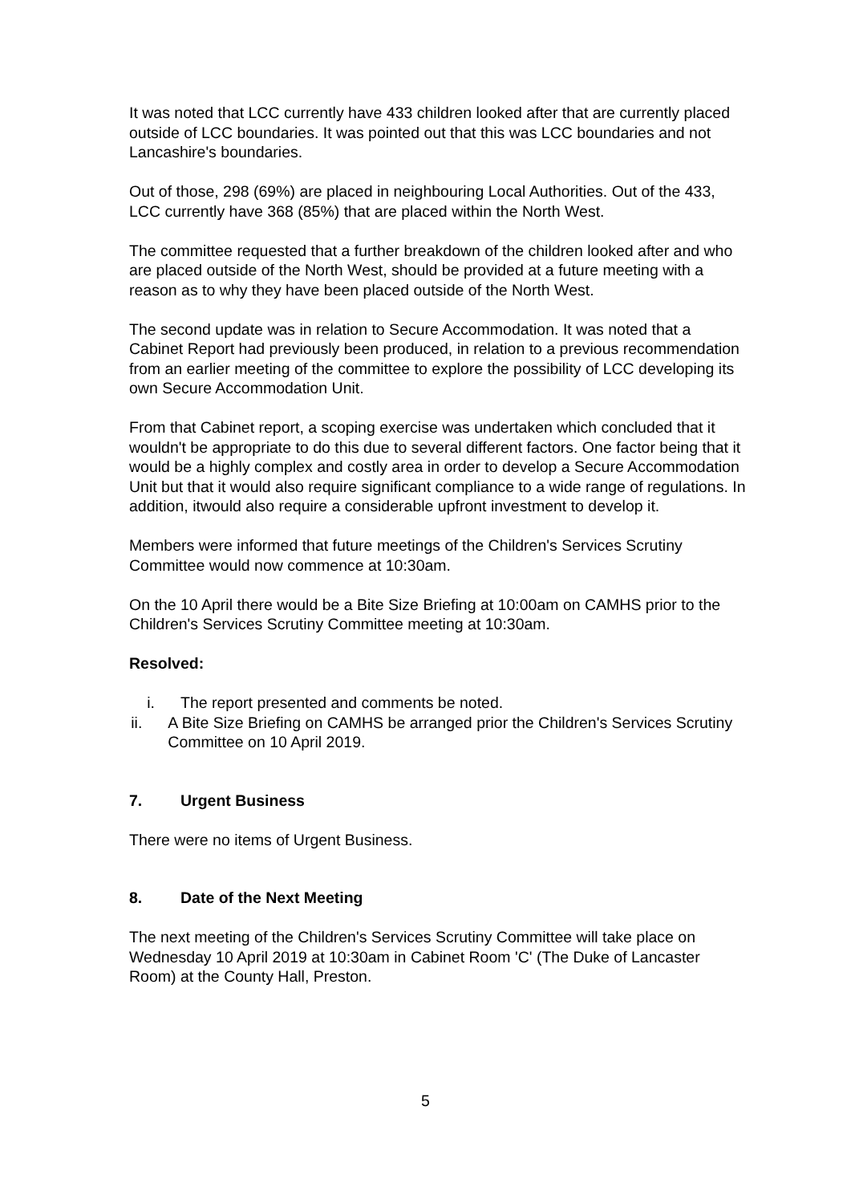It was noted that LCC currently have 433 children looked after that are currently placed outside of LCC boundaries. It was pointed out that this was LCC boundaries and not Lancashire's boundaries.
Out of those, 298 (69%) are placed in neighbouring Local Authorities. Out of the 433, LCC currently have 368 (85%) that are placed within the North West.
The committee requested that a further breakdown of the children looked after and who are placed outside of the North West, should be provided at a future meeting with a reason as to why they have been placed outside of the North West.
The second update was in relation to Secure Accommodation. It was noted that a Cabinet Report had previously been produced, in relation to a previous recommendation from an earlier meeting of the committee to explore the possibility of LCC developing its own Secure Accommodation Unit.
From that Cabinet report, a scoping exercise was undertaken which concluded that it wouldn't be appropriate to do this due to several different factors. One factor being that it would be a highly complex and costly area in order to develop a Secure Accommodation Unit but that it would also require significant compliance to a wide range of regulations. In addition, itwould also require a considerable upfront investment to develop it.
Members were informed that future meetings of the Children's Services Scrutiny Committee would now commence at 10:30am.
On the 10 April there would be a Bite Size Briefing at 10:00am on CAMHS prior to the Children's Services Scrutiny Committee meeting at 10:30am.
Resolved:
i. The report presented and comments be noted.
ii. A Bite Size Briefing on CAMHS be arranged prior the Children's Services Scrutiny Committee on 10 April 2019.
7. Urgent Business
There were no items of Urgent Business.
8. Date of the Next Meeting
The next meeting of the Children's Services Scrutiny Committee will take place on Wednesday 10 April 2019 at 10:30am in Cabinet Room 'C' (The Duke of Lancaster Room) at the County Hall, Preston.
5